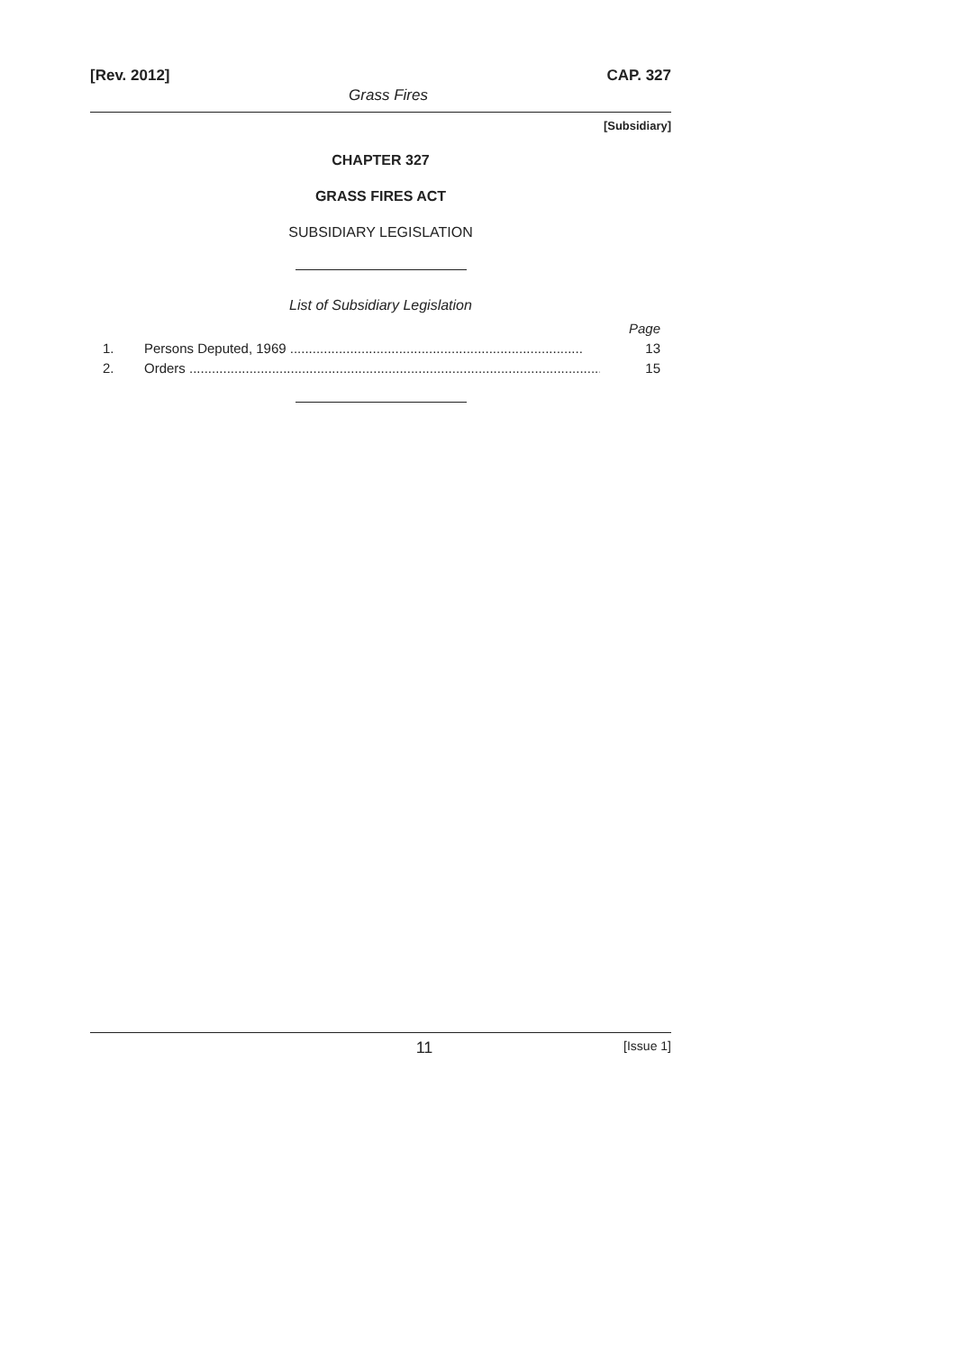[Rev. 2012] Grass Fires CAP. 327
[Subsidiary]
CHAPTER 327
GRASS FIRES ACT
SUBSIDIARY LEGISLATION
List of Subsidiary Legislation
Page
1. Persons Deputed, 1969 .............................................................................. 13
2. Orders ................................................................................................................ 15
11 [Issue 1]